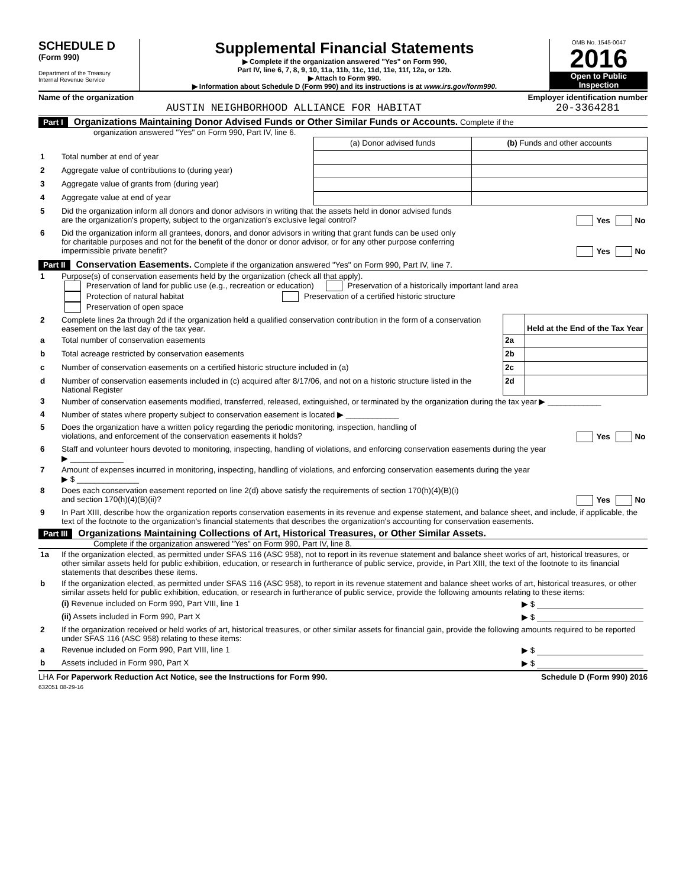SCHEDULE D
(Form 990)
Department of the Treasury
Internal Revenue Service
Supplemental Financial Statements
▶ Complete if the organization answered "Yes" on Form 990,
Part IV, line 6, 7, 8, 9, 10, 11a, 11b, 11c, 11d, 11e, 11f, 12a, or 12b.
▶ Attach to Form 990.
▶ Information about Schedule D (Form 990) and its instructions is at www.irs.gov/form990.
OMB No. 1545-0047
2016
Open to Public
Inspection
Name of the organization
AUSTIN NEIGHBORHOOD ALLIANCE FOR HABITAT
Employer identification number
20-3364281
Part I Organizations Maintaining Donor Advised Funds or Other Similar Funds or Accounts. Complete if the
organization answered "Yes" on Form 990, Part IV, line 6.
| | | (a) Donor advised funds | (b) Funds and other accounts |
| 1 | Total number at end of year | | |
| 2 | Aggregate value of contributions to (during year) | | |
| 3 | Aggregate value of grants from (during year) | | |
| 4 | Aggregate value at end of year | | |
| 5 | Did the organization inform all donors and donor advisors in writing that the assets held in donor advised funds are the organization's property, subject to the organization's exclusive legal control? | | Yes No |
| 6 | Did the organization inform all grantees, donors, and donor advisors in writing that grant funds can be used only for charitable purposes and not for the benefit of the donor or donor advisor, or for any other purpose conferring impermissible private benefit? | | Yes No |
Part II Conservation Easements. Complete if the organization answered "Yes" on Form 990, Part IV, line 7.
| 1 | Purpose(s) of conservation easements held by the organization (check all that apply). Preservation of land for public use (e.g., recreation or education) Preservation of a historically important land area Protection of natural habitat Preservation of a certified historic structure Preservation of open space | | |
| 2 | Complete lines 2a through 2d if the organization held a qualified conservation contribution in the form of a conservation easement on the last day of the tax year. | | Held at the End of the Tax Year |
| a | Total number of conservation easements | 2a | |
| b | Total acreage restricted by conservation easements | 2b | |
| c | Number of conservation easements on a certified historic structure included in (a) | 2c | |
| d | Number of conservation easements included in (c) acquired after 8/17/06, and not on a historic structure listed in the National Register | 2d | |
| 3 | Number of conservation easements modified, transferred, released, extinguished, or terminated by the organization during the tax year ▶ ____________ | | |
| 4 | Number of states where property subject to conservation easement is located ▶ ____________ | | |
| 5 | Does the organization have a written policy regarding the periodic monitoring, inspection, handling of violations, and enforcement of the conservation easements it holds? | | Yes No |
| 6 | Staff and volunteer hours devoted to monitoring, inspecting, handling of violations, and enforcing conservation easements during the year ▶ ____________ | | |
| 7 | Amount of expenses incurred in monitoring, inspecting, handling of violations, and enforcing conservation easements during the year ▶ $ ______________ | | |
| 8 | Does each conservation easement reported on line 2(d) above satisfy the requirements of section 170(h)(4)(B)(i) and section 170(h)(4)(B)(ii)? | | Yes No |
| 9 | In Part XIII, describe how the organization reports conservation easements in its revenue and expense statement, and balance sheet, and include, if applicable, the text of the footnote to the organization's financial statements that describes the organization's accounting for conservation easements. | | |
Part III Organizations Maintaining Collections of Art, Historical Treasures, or Other Similar Assets.
Complete if the organization answered "Yes" on Form 990, Part IV, line 8.
| 1a | If the organization elected, as permitted under SFAS 116 (ASC 958), not to report in its revenue statement and balance sheet works of art, historical treasures, or other similar assets held for public exhibition, education, or research in furtherance of public service, provide, in Part XIII, the text of the footnote to its financial statements that describes these items. | |
| b | If the organization elected, as permitted under SFAS 116 (ASC 958), to report in its revenue statement and balance sheet works of art, historical treasures, or other similar assets held for public exhibition, education, or research in furtherance of public service, provide the following amounts relating to these items: | |
| | (i) Revenue included on Form 990, Part VIII, line 1 | ▶ $ |
| | (ii) Assets included in Form 990, Part X | ▶ $ |
| 2 | If the organization received or held works of art, historical treasures, or other similar assets for financial gain, provide the following amounts required to be reported under SFAS 116 (ASC 958) relating to these items: | |
| a | Revenue included on Form 990, Part VIII, line 1 | ▶ $ |
| b | Assets included in Form 990, Part X | ▶ $ |
LHA For Paperwork Reduction Act Notice, see the Instructions for Form 990. Schedule D (Form 990) 2016
632051 08-29-16